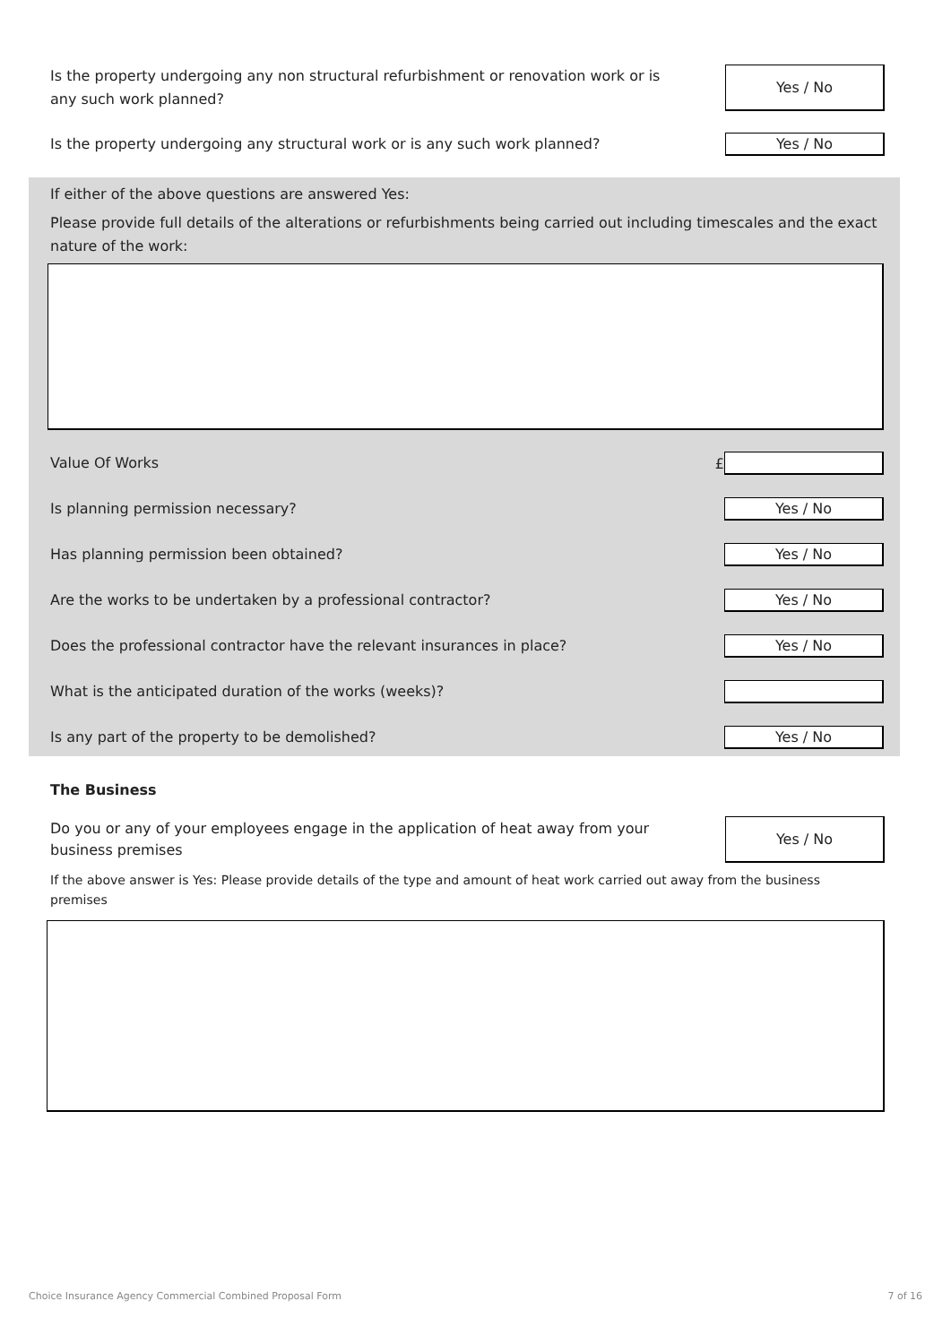Is the property undergoing any non structural refurbishment or renovation work or is any such work planned?
Yes / No
Is the property undergoing any structural work or is any such work planned?
Yes / No
If either of the above questions are answered Yes:
Please provide full details of the alterations or refurbishments being carried out including timescales and the exact nature of the work:
Value Of Works
£
Is planning permission necessary?
Yes / No
Has planning permission been obtained?
Yes / No
Are the works to be undertaken by a professional contractor?
Yes / No
Does the professional contractor have the relevant insurances in place?
Yes / No
What is the anticipated duration of the works (weeks)?
Is any part of the property to be demolished?
Yes / No
The Business
Do you or any of your employees engage in the application of heat away from your business premises
Yes / No
If the above answer is Yes: Please provide details of the type and amount of heat work carried out away from the business premises
Choice Insurance Agency Commercial Combined Proposal Form 7 of 16